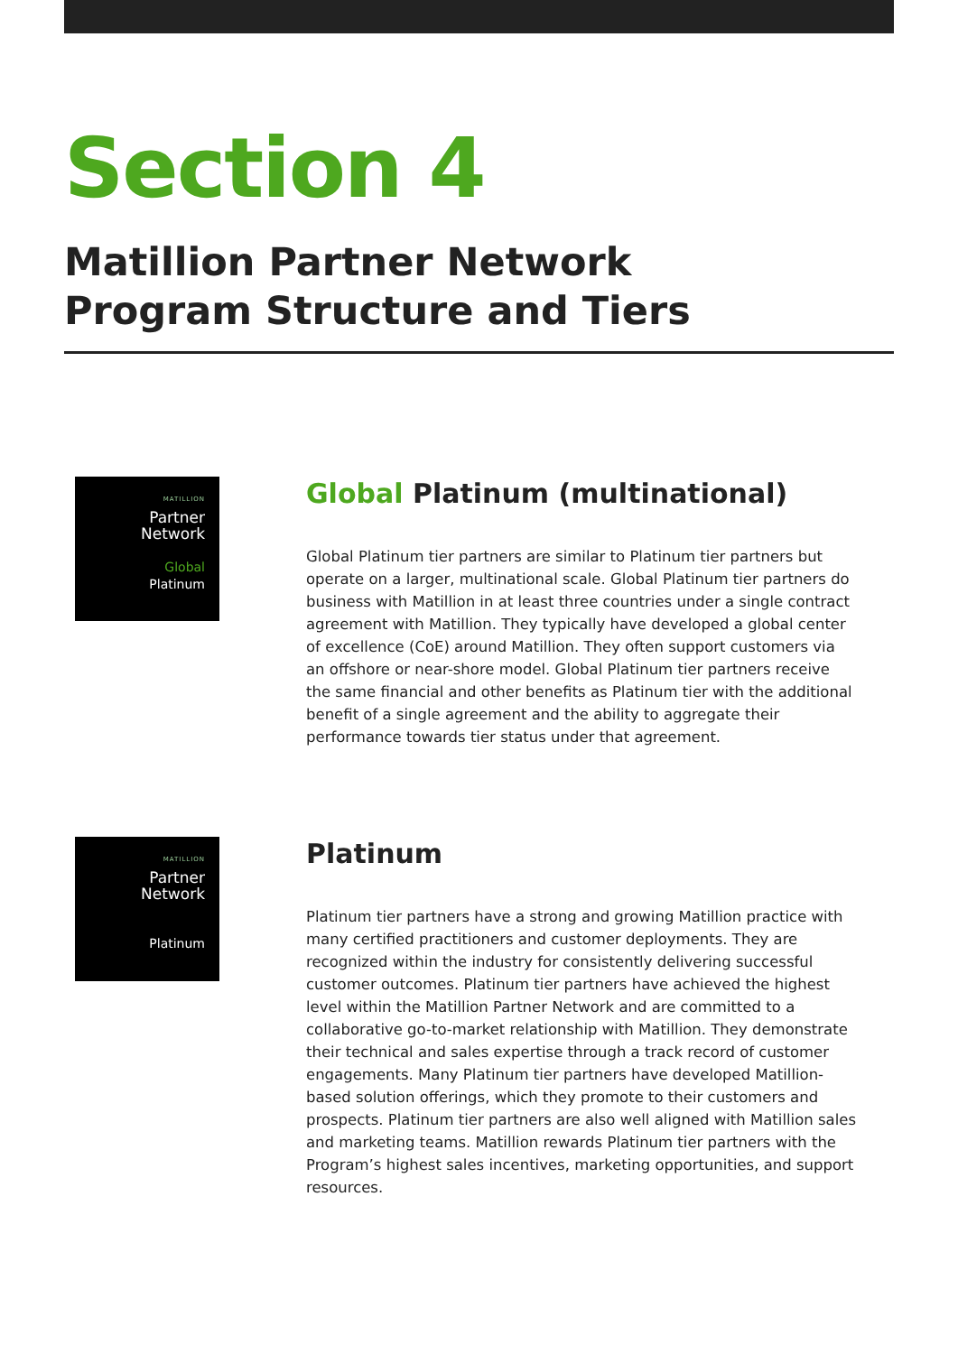Section 4
Matillion Partner Network
Program Structure and Tiers
MATILLION
Partner
Network
Global
Platinum
Global Platinum (multinational)
Global Platinum tier partners are similar to Platinum tier partners but operate on a larger, multinational scale. Global Platinum tier partners do business with Matillion in at least three countries under a single contract agreement with Matillion. They typically have developed a global center of excellence (CoE) around Matillion. They often support customers via an offshore or near-shore model. Global Platinum tier partners receive the same financial and other benefits as Platinum tier with the additional benefit of a single agreement and the ability to aggregate their performance towards tier status under that agreement.
MATILLION
Partner
Network
Platinum
Platinum
Platinum tier partners have a strong and growing Matillion practice with many certified practitioners and customer deployments. They are recognized within the industry for consistently delivering successful customer outcomes. Platinum tier partners have achieved the highest level within the Matillion Partner Network and are committed to a collaborative go-to-market relationship with Matillion. They demonstrate their technical and sales expertise through a track record of customer engagements. Many Platinum tier partners have developed Matillion-based solution offerings, which they promote to their customers and prospects. Platinum tier partners are also well aligned with Matillion sales and marketing teams. Matillion rewards Platinum tier partners with the Program’s highest sales incentives, marketing opportunities, and support resources.